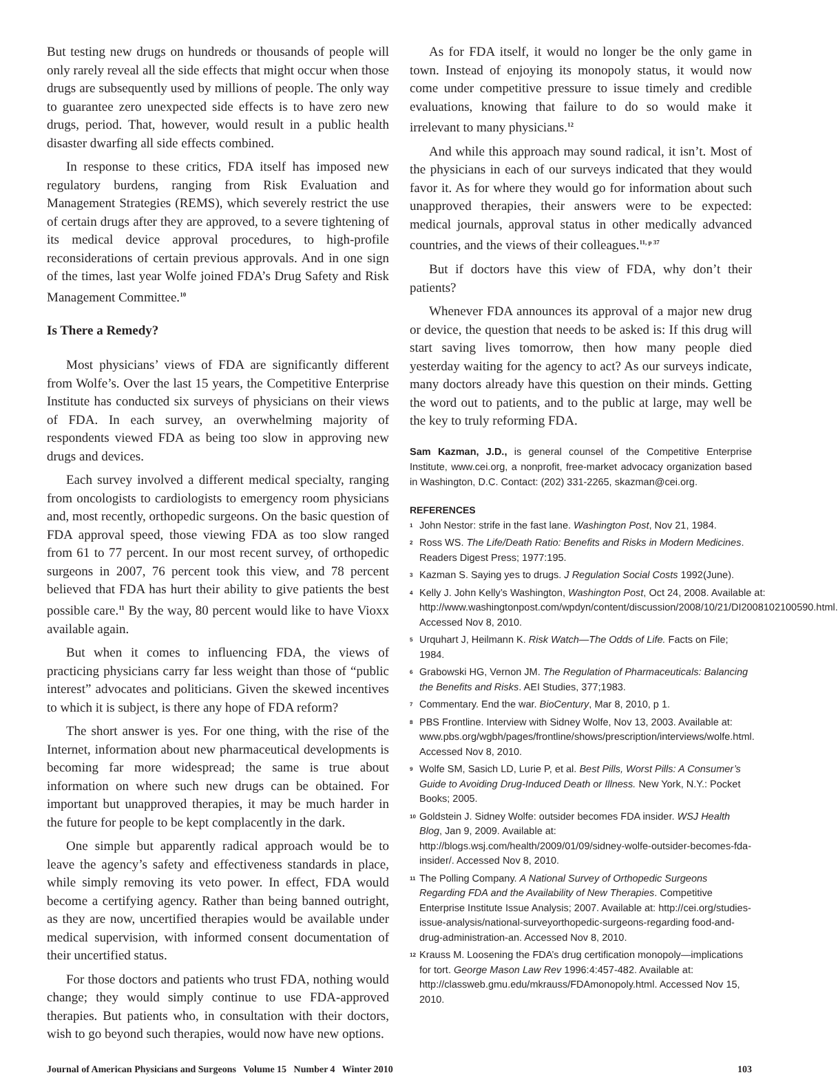But testing new drugs on hundreds or thousands of people will only rarely reveal all the side effects that might occur when those drugs are subsequently used by millions of people. The only way to guarantee zero unexpected side effects is to have zero new drugs, period. That, however, would result in a public health disaster dwarfing all side effects combined.
In response to these critics, FDA itself has imposed new regulatory burdens, ranging from Risk Evaluation and Management Strategies (REMS), which severely restrict the use of certain drugs after they are approved, to a severe tightening of its medical device approval procedures, to high-profile reconsiderations of certain previous approvals. And in one sign of the times, last year Wolfe joined FDA’s Drug Safety and Risk Management Committee.<sup>10</sup>
Is There a Remedy?
Most physicians’ views of FDA are significantly different from Wolfe’s. Over the last 15 years, the Competitive Enterprise Institute has conducted six surveys of physicians on their views of FDA. In each survey, an overwhelming majority of respondents viewed FDA as being too slow in approving new drugs and devices.
Each survey involved a different medical specialty, ranging from oncologists to cardiologists to emergency room physicians and, most recently, orthopedic surgeons. On the basic question of FDA approval speed, those viewing FDA as too slow ranged from 61 to 77 percent. In our most recent survey, of orthopedic surgeons in 2007, 76 percent took this view, and 78 percent believed that FDA has hurt their ability to give patients the best possible care.<sup>11</sup> By the way, 80 percent would like to have Vioxx available again.
But when it comes to influencing FDA, the views of practicing physicians carry far less weight than those of “public interest” advocates and politicians. Given the skewed incentives to which it is subject, is there any hope of FDA reform?
The short answer is yes. For one thing, with the rise of the Internet, information about new pharmaceutical developments is becoming far more widespread; the same is true about information on where such new drugs can be obtained. For important but unapproved therapies, it may be much harder in the future for people to be kept complacently in the dark.
One simple but apparently radical approach would be to leave the agency’s safety and effectiveness standards in place, while simply removing its veto power. In effect, FDA would become a certifying agency. Rather than being banned outright, as they are now, uncertified therapies would be available under medical supervision, with informed consent documentation of their uncertified status.
For those doctors and patients who trust FDA, nothing would change; they would simply continue to use FDA-approved therapies. But patients who, in consultation with their doctors, wish to go beyond such therapies, would now have new options.
As for FDA itself, it would no longer be the only game in town. Instead of enjoying its monopoly status, it would now come under competitive pressure to issue timely and credible evaluations, knowing that failure to do so would make it irrelevant to many physicians.<sup>12</sup>
And while this approach may sound radical, it isn’t. Most of the physicians in each of our surveys indicated that they would favor it. As for where they would go for information about such unapproved therapies, their answers were to be expected: medical journals, approval status in other medically advanced countries, and the views of their colleagues.<sup>11, p 37</sup>
But if doctors have this view of FDA, why don’t their patients?
Whenever FDA announces its approval of a major new drug or device, the question that needs to be asked is: If this drug will start saving lives tomorrow, then how many people died yesterday waiting for the agency to act? As our surveys indicate, many doctors already have this question on their minds. Getting the word out to patients, and to the public at large, may well be the key to truly reforming FDA.
Sam Kazman, J.D., is general counsel of the Competitive Enterprise Institute, www.cei.org, a nonprofit, free-market advocacy organization based in Washington, D.C. Contact: (202) 331-2265, skazman@cei.org.
REFERENCES
<sup>1</sup> John Nestor: strife in the fast lane. Washington Post, Nov 21, 1984.
<sup>2</sup> Ross WS. The Life/Death Ratio: Benefits and Risks in Modern Medicines. Readers Digest Press; 1977:195.
<sup>3</sup> Kazman S. Saying yes to drugs. J Regulation Social Costs 1992(June).
<sup>4</sup> Kelly J. John Kelly’s Washington, Washington Post, Oct 24, 2008. Available at: http://www.washingtonpost.com/wpdyn/content/discussion/2008/10/21/DI2008102100590.html. Accessed Nov 8, 2010.
<sup>5</sup> Urquhart J, Heilmann K. Risk Watch—The Odds of Life. Facts on File; 1984.
<sup>6</sup> Grabowski HG, Vernon JM. The Regulation of Pharmaceuticals: Balancing the Benefits and Risks. AEI Studies, 377;1983.
<sup>7</sup> Commentary. End the war. BioCentury, Mar 8, 2010, p 1.
<sup>8</sup> PBS Frontline. Interview with Sidney Wolfe, Nov 13, 2003. Available at: www.pbs.org/wgbh/pages/frontline/shows/prescription/interviews/wolfe.html. Accessed Nov 8, 2010.
<sup>9</sup> Wolfe SM, Sasich LD, Lurie P, et al. Best Pills, Worst Pills: A Consumer’s Guide to Avoiding Drug-Induced Death or Illness. New York, N.Y.: Pocket Books; 2005.
<sup>10</sup> Goldstein J. Sidney Wolfe: outsider becomes FDA insider. WSJ Health Blog, Jan 9, 2009. Available at: http://blogs.wsj.com/health/2009/01/09/sidney-wolfe-outsider-becomes-fda-insider/. Accessed Nov 8, 2010.
<sup>11</sup> The Polling Company. A National Survey of Orthopedic Surgeons Regarding FDA and the Availability of New Therapies. Competitive Enterprise Institute Issue Analysis; 2007. Available at: http://cei.org/studies-issue-analysis/national-surveyorthopedic-surgeons-regarding food-and-drug-administration-an. Accessed Nov 8, 2010.
<sup>12</sup> Krauss M. Loosening the FDA’s drug certification monopoly—implications for tort. George Mason Law Rev 1996:4:457-482. Available at: http://classweb.gmu.edu/mkrauss/FDAmonopoly.html. Accessed Nov 15, 2010.
Journal of American Physicians and Surgeons Volume 15 Number 4 Winter 2010 103